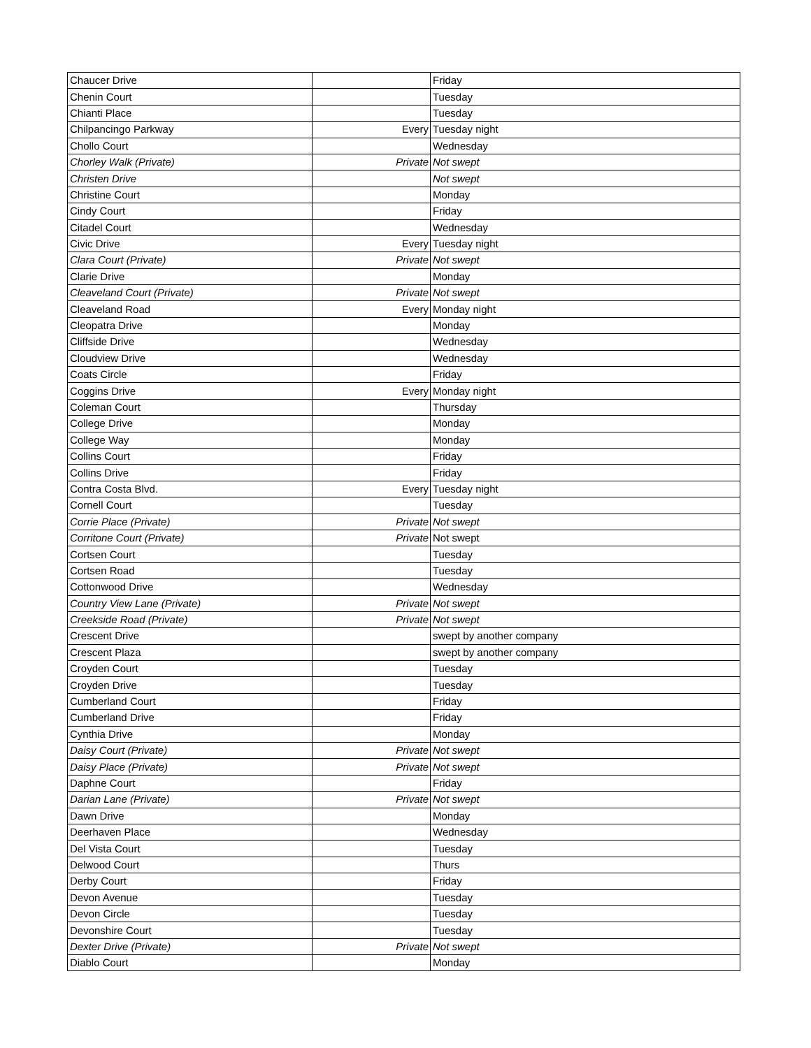| Chaucer Drive | | Friday |
| Chenin Court | | Tuesday |
| Chianti Place | | Tuesday |
| Chilpancingo Parkway | Every | Tuesday night |
| Chollo Court | | Wednesday |
| Chorley Walk (Private) | Private | Not swept |
| Christen Drive | | Not swept |
| Christine Court | | Monday |
| Cindy Court | | Friday |
| Citadel Court | | Wednesday |
| Civic Drive | Every | Tuesday night |
| Clara Court (Private) | Private | Not swept |
| Clarie Drive | | Monday |
| Cleaveland Court (Private) | Private | Not swept |
| Cleaveland Road | Every | Monday night |
| Cleopatra Drive | | Monday |
| Cliffside Drive | | Wednesday |
| Cloudview Drive | | Wednesday |
| Coats Circle | | Friday |
| Coggins Drive | Every | Monday night |
| Coleman Court | | Thursday |
| College Drive | | Monday |
| College Way | | Monday |
| Collins Court | | Friday |
| Collins Drive | | Friday |
| Contra Costa Blvd. | Every | Tuesday night |
| Cornell Court | | Tuesday |
| Corrie Place (Private) | Private | Not swept |
| Corritone Court (Private) | Private | Not swept |
| Cortsen Court | | Tuesday |
| Cortsen Road | | Tuesday |
| Cottonwood Drive | | Wednesday |
| Country View Lane (Private) | Private | Not swept |
| Creekside Road (Private) | Private | Not swept |
| Crescent Drive | | swept by another company |
| Crescent Plaza | | swept by another company |
| Croyden Court | | Tuesday |
| Croyden Drive | | Tuesday |
| Cumberland Court | | Friday |
| Cumberland Drive | | Friday |
| Cynthia Drive | | Monday |
| Daisy Court (Private) | Private | Not swept |
| Daisy Place (Private) | Private | Not swept |
| Daphne Court | | Friday |
| Darian Lane (Private) | Private | Not swept |
| Dawn Drive | | Monday |
| Deerhaven Place | | Wednesday |
| Del Vista Court | | Tuesday |
| Delwood Court | | Thurs |
| Derby Court | | Friday |
| Devon Avenue | | Tuesday |
| Devon Circle | | Tuesday |
| Devonshire Court | | Tuesday |
| Dexter Drive (Private) | Private | Not swept |
| Diablo Court | | Monday |